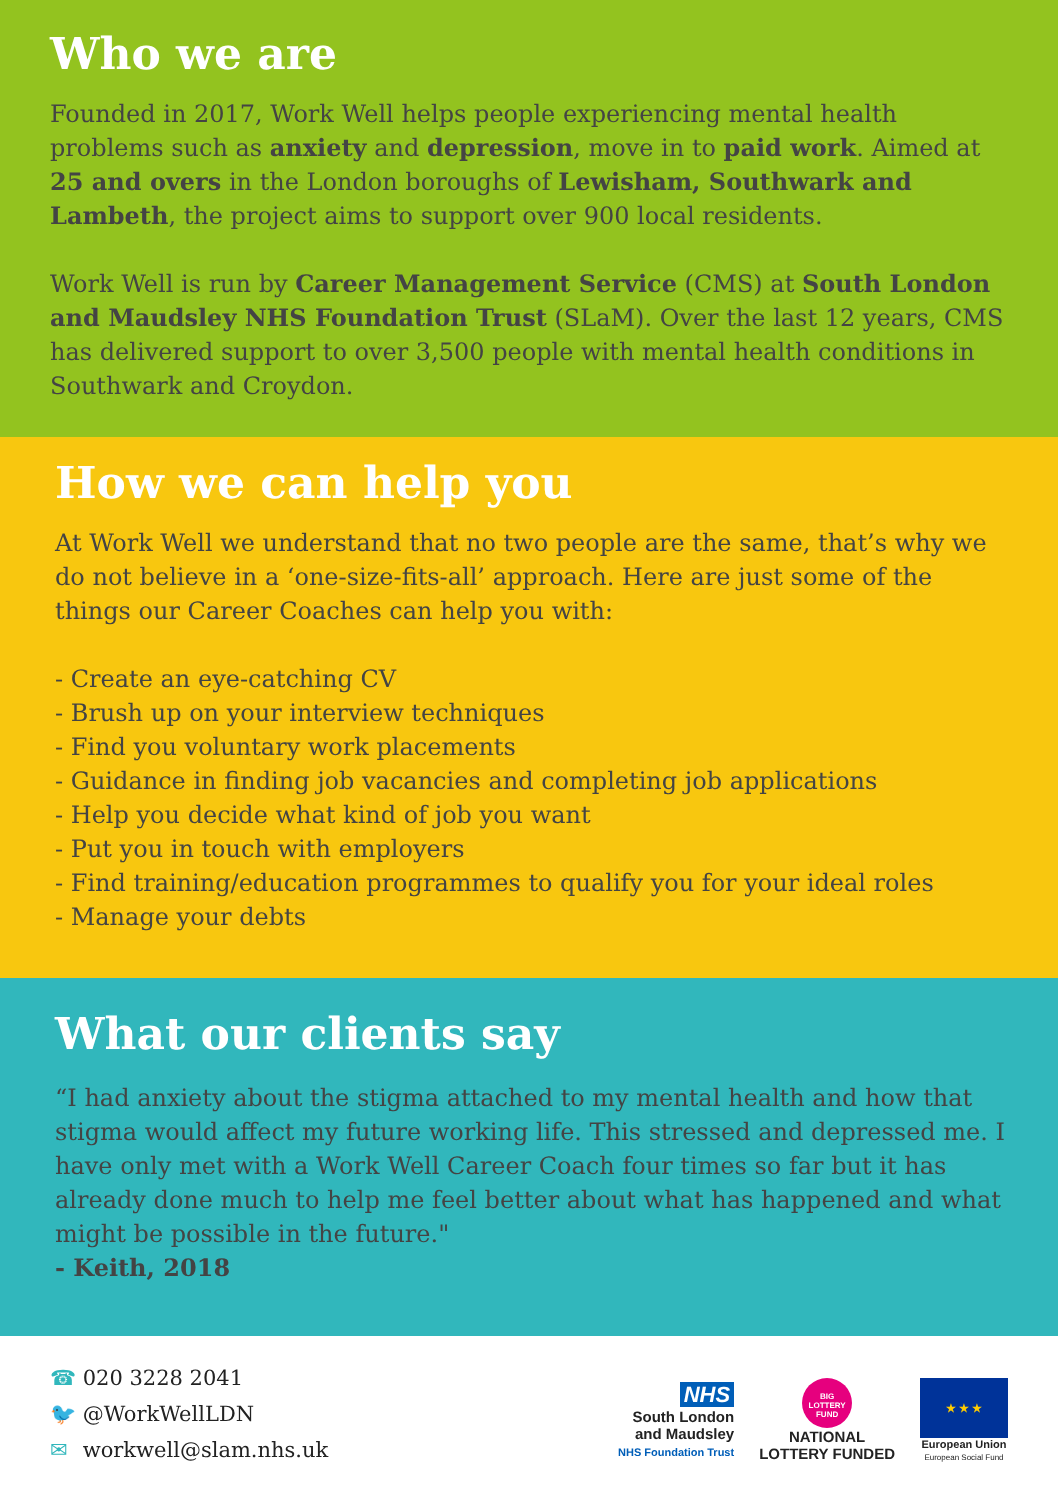Who we are
Founded in 2017, Work Well helps people experiencing mental health problems such as anxiety and depression, move in to paid work. Aimed at 25 and overs in the London boroughs of Lewisham, Southwark and Lambeth, the project aims to support over 900 local residents.
Work Well is run by Career Management Service (CMS) at South London and Maudsley NHS Foundation Trust (SLaM). Over the last 12 years, CMS has delivered support to over 3,500 people with mental health conditions in Southwark and Croydon.
How we can help you
At Work Well we understand that no two people are the same, that’s why we do not believe in a ‘one-size-fits-all’ approach. Here are just some of the things our Career Coaches can help you with:
- Create an eye-catching CV
- Brush up on your interview techniques
- Find you voluntary work placements
- Guidance in finding job vacancies and completing job applications
- Help you decide what kind of job you want
- Put you in touch with employers
- Find training/education programmes to qualify you for your ideal roles
- Manage your debts
What our clients say
“I had anxiety about the stigma attached to my mental health and how that stigma would affect my future working life. This stressed and depressed me. I have only met with a Work Well Career Coach four times so far but it has already done much to help me feel better about what has happened and what might be possible in the future."
- Keith, 2018
☎ 020 3228 2041
🐦 @WorkWellLDN
✉ workwell@slam.nhs.uk
NHS
South London
and Maudsley
NHS Foundation Trust
BIG LOTTERY FUND
NATIONAL
LOTTERY FUNDED
★ ★ ★
European Union
European Social Fund